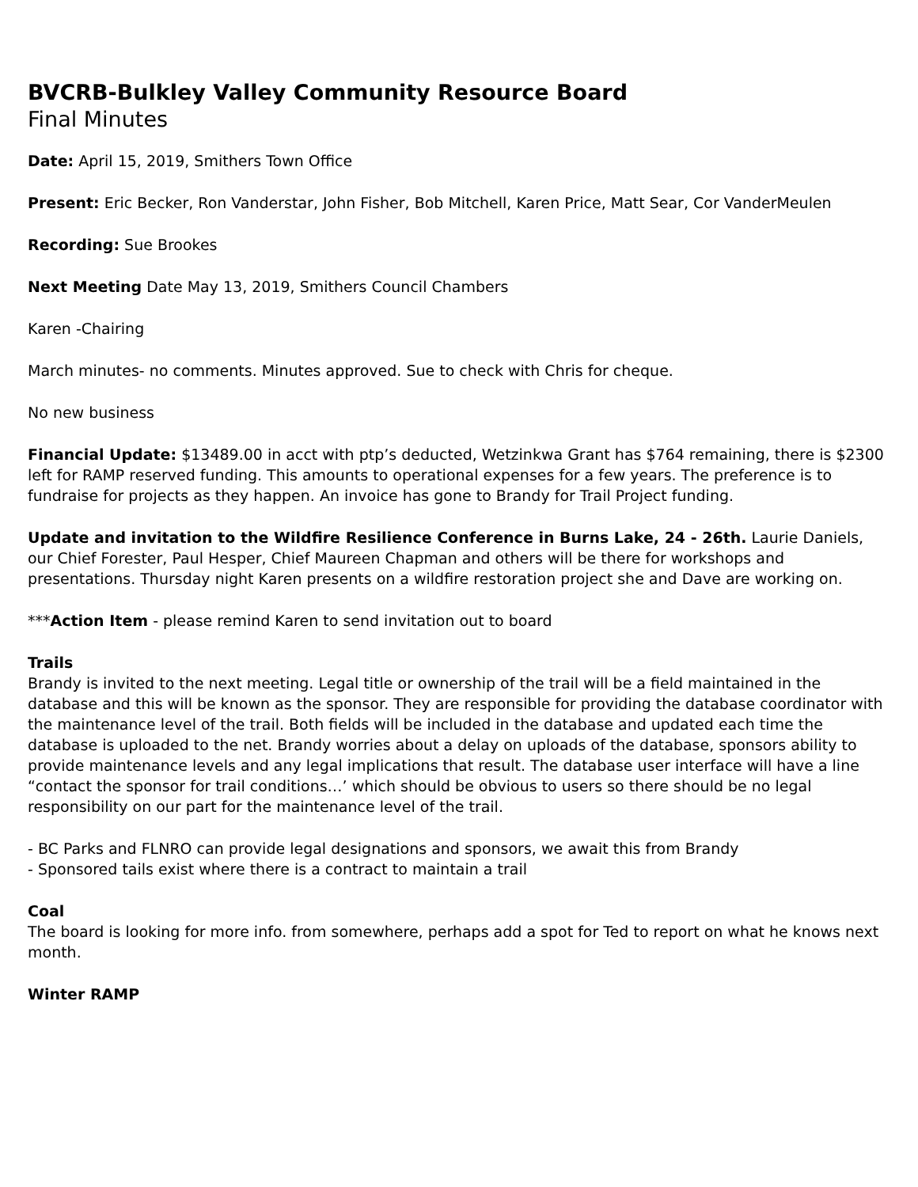BVCRB-Bulkley Valley Community Resource Board
Final Minutes
Date: April 15, 2019, Smithers Town Office
Present: Eric Becker, Ron Vanderstar, John Fisher, Bob Mitchell, Karen Price, Matt Sear, Cor VanderMeulen
Recording: Sue Brookes
Next Meeting Date May 13, 2019, Smithers Council Chambers
Karen -Chairing
March minutes- no comments. Minutes approved. Sue to check with Chris for cheque.
No new business
Financial Update: $13489.00 in acct with ptp’s deducted, Wetzinkwa Grant has $764 remaining, there is $2300 left for RAMP reserved funding. This amounts to operational expenses for a few years. The preference is to fundraise for projects as they happen. An invoice has gone to Brandy for Trail Project funding.
Update and invitation to the Wildfire Resilience Conference in Burns Lake, 24 - 26th. Laurie Daniels, our Chief Forester, Paul Hesper, Chief Maureen Chapman and others will be there for workshops and presentations. Thursday night Karen presents on a wildfire restoration project she and Dave are working on.
***Action Item - please remind Karen to send invitation out to board
Trails
Brandy is invited to the next meeting. Legal title or ownership of the trail will be a field maintained in the database and this will be known as the sponsor. They are responsible for providing the database coordinator with the maintenance level of the trail. Both fields will be included in the database and updated each time the database is uploaded to the net. Brandy worries about a delay on uploads of the database, sponsors ability to provide maintenance levels and any legal implications that result. The database user interface will have a line “contact the sponsor for trail conditions…’ which should be obvious to users so there should be no legal responsibility on our part for the maintenance level of the trail.
- BC Parks and FLNRO can provide legal designations and sponsors, we await this from Brandy
- Sponsored tails exist where there is a contract to maintain a trail
Coal
The board is looking for more info. from somewhere, perhaps add a spot for Ted to report on what he knows next month.
Winter RAMP